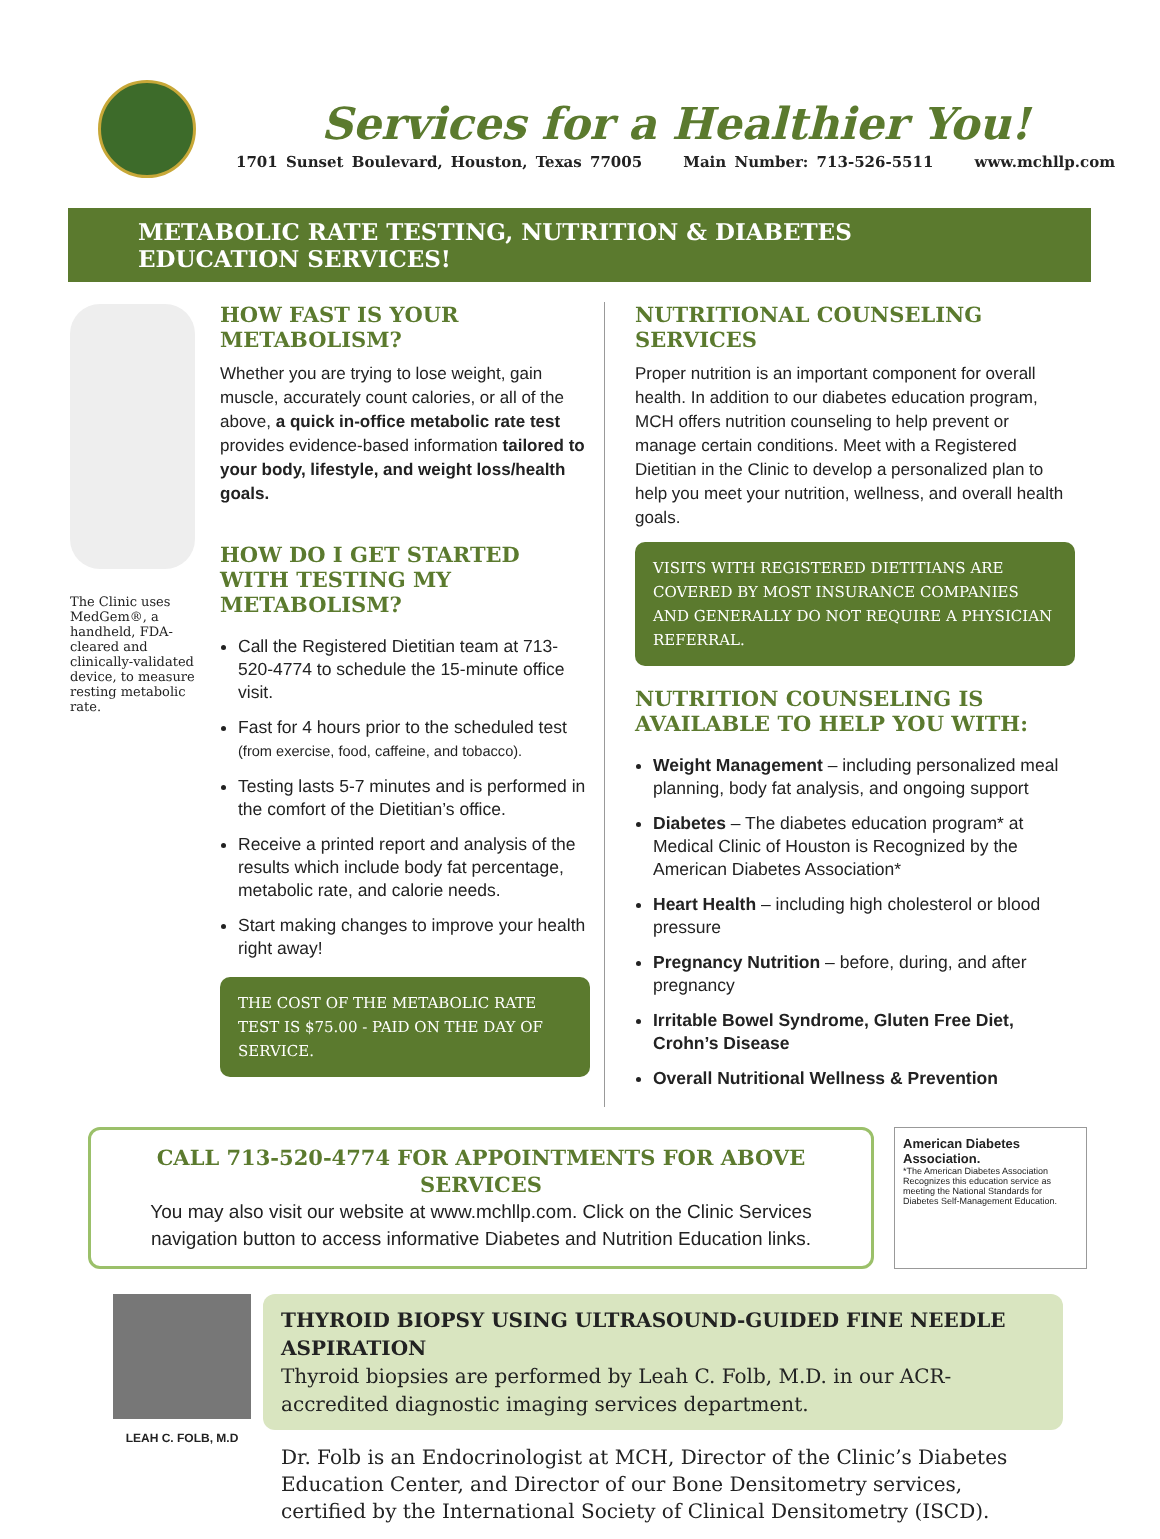Services for a Healthier You!
1701 Sunset Boulevard, Houston, Texas 77005 Main Number: 713-526-5511 www.mchllp.com
METABOLIC RATE TESTING, NUTRITION & DIABETES EDUCATION SERVICES!
The Clinic uses MedGem®, a handheld, FDA-cleared and clinically-validated device, to measure resting metabolic rate.
HOW FAST IS YOUR METABOLISM?
Whether you are trying to lose weight, gain muscle, accurately count calories, or all of the above, a quick in-office metabolic rate test provides evidence-based information tailored to your body, lifestyle, and weight loss/health goals.
HOW DO I GET STARTED WITH TESTING MY METABOLISM?
Call the Registered Dietitian team at 713-520-4774 to schedule the 15-minute office visit.
Fast for 4 hours prior to the scheduled test (from exercise, food, caffeine, and tobacco).
Testing lasts 5-7 minutes and is performed in the comfort of the Dietitian’s office.
Receive a printed report and analysis of the results which include body fat percentage, metabolic rate, and calorie needs.
Start making changes to improve your health right away!
THE COST OF THE METABOLIC RATE TEST IS $75.00 - PAID ON THE DAY OF SERVICE.
NUTRITIONAL COUNSELING SERVICES
Proper nutrition is an important component for overall health. In addition to our diabetes education program, MCH offers nutrition counseling to help prevent or manage certain conditions. Meet with a Registered Dietitian in the Clinic to develop a personalized plan to help you meet your nutrition, wellness, and overall health goals.
VISITS WITH REGISTERED DIETITIANS ARE COVERED BY MOST INSURANCE COMPANIES AND GENERALLY DO NOT REQUIRE A PHYSICIAN REFERRAL.
NUTRITION COUNSELING IS AVAILABLE TO HELP YOU WITH:
Weight Management – including personalized meal planning, body fat analysis, and ongoing support
Diabetes – The diabetes education program* at Medical Clinic of Houston is Recognized by the American Diabetes Association*
Heart Health – including high cholesterol or blood pressure
Pregnancy Nutrition – before, during, and after pregnancy
Irritable Bowel Syndrome, Gluten Free Diet, Crohn’s Disease
Overall Nutritional Wellness & Prevention
CALL 713-520-4774 FOR APPOINTMENTS FOR ABOVE SERVICES
You may also visit our website at www.mchllp.com. Click on the Clinic Services navigation button to access informative Diabetes and Nutrition Education links.
American Diabetes Association.
*The American Diabetes Association Recognizes this education service as meeting the National Standards for Diabetes Self-Management Education.
LEAH C. FOLB, M.D
THYROID BIOPSY USING ULTRASOUND-GUIDED FINE NEEDLE ASPIRATION
Thyroid biopsies are performed by Leah C. Folb, M.D. in our ACR-accredited diagnostic imaging services department.
Dr. Folb is an Endocrinologist at MCH, Director of the Clinic’s Diabetes Education Center, and Director of our Bone Densitometry services, certified by the International Society of Clinical Densitometry (ISCD).